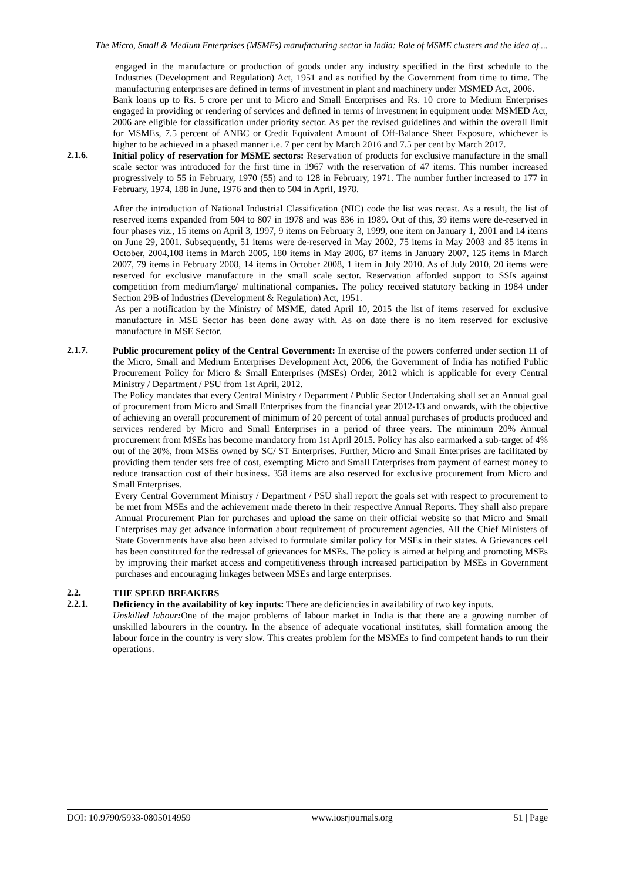The Micro, Small & Medium Enterprises (MSMEs) manufacturing sector in India: Role of MSME clusters and the idea of ...
engaged in the manufacture or production of goods under any industry specified in the first schedule to the Industries (Development and Regulation) Act, 1951 and as notified by the Government from time to time. The manufacturing enterprises are defined in terms of investment in plant and machinery under MSMED Act, 2006.
Bank loans up to Rs. 5 crore per unit to Micro and Small Enterprises and Rs. 10 crore to Medium Enterprises engaged in providing or rendering of services and defined in terms of investment in equipment under MSMED Act, 2006 are eligible for classification under priority sector. As per the revised guidelines and within the overall limit for MSMEs, 7.5 percent of ANBC or Credit Equivalent Amount of Off-Balance Sheet Exposure, whichever is higher to be achieved in a phased manner i.e. 7 per cent by March 2016 and 7.5 per cent by March 2017.
2.1.6.
Initial policy of reservation for MSME sectors: Reservation of products for exclusive manufacture in the small scale sector was introduced for the first time in 1967 with the reservation of 47 items. This number increased progressively to 55 in February, 1970 (55) and to 128 in February, 1971. The number further increased to 177 in February, 1974, 188 in June, 1976 and then to 504 in April, 1978.
After the introduction of National Industrial Classification (NIC) code the list was recast. As a result, the list of reserved items expanded from 504 to 807 in 1978 and was 836 in 1989. Out of this, 39 items were de-reserved in four phases viz., 15 items on April 3, 1997, 9 items on February 3, 1999, one item on January 1, 2001 and 14 items on June 29, 2001. Subsequently, 51 items were de-reserved in May 2002, 75 items in May 2003 and 85 items in October, 2004,108 items in March 2005, 180 items in May 2006, 87 items in January 2007, 125 items in March 2007, 79 items in February 2008, 14 items in October 2008, 1 item in July 2010. As of July 2010, 20 items were reserved for exclusive manufacture in the small scale sector. Reservation afforded support to SSIs against competition from medium/large/ multinational companies. The policy received statutory backing in 1984 under Section 29B of Industries (Development & Regulation) Act, 1951.
As per a notification by the Ministry of MSME, dated April 10, 2015 the list of items reserved for exclusive manufacture in MSE Sector has been done away with. As on date there is no item reserved for exclusive manufacture in MSE Sector.
2.1.7.
Public procurement policy of the Central Government: In exercise of the powers conferred under section 11 of the Micro, Small and Medium Enterprises Development Act, 2006, the Government of India has notified Public Procurement Policy for Micro & Small Enterprises (MSEs) Order, 2012 which is applicable for every Central Ministry / Department / PSU from 1st April, 2012.
The Policy mandates that every Central Ministry / Department / Public Sector Undertaking shall set an Annual goal of procurement from Micro and Small Enterprises from the financial year 2012-13 and onwards, with the objective of achieving an overall procurement of minimum of 20 percent of total annual purchases of products produced and services rendered by Micro and Small Enterprises in a period of three years. The minimum 20% Annual procurement from MSEs has become mandatory from 1st April 2015. Policy has also earmarked a sub-target of 4% out of the 20%, from MSEs owned by SC/ ST Enterprises. Further, Micro and Small Enterprises are facilitated by providing them tender sets free of cost, exempting Micro and Small Enterprises from payment of earnest money to reduce transaction cost of their business. 358 items are also reserved for exclusive procurement from Micro and Small Enterprises.
Every Central Government Ministry / Department / PSU shall report the goals set with respect to procurement to be met from MSEs and the achievement made thereto in their respective Annual Reports. They shall also prepare Annual Procurement Plan for purchases and upload the same on their official website so that Micro and Small Enterprises may get advance information about requirement of procurement agencies. All the Chief Ministers of State Governments have also been advised to formulate similar policy for MSEs in their states. A Grievances cell has been constituted for the redressal of grievances for MSEs. The policy is aimed at helping and promoting MSEs by improving their market access and competitiveness through increased participation by MSEs in Government purchases and encouraging linkages between MSEs and large enterprises.
2.2.
THE SPEED BREAKERS
2.2.1.
Deficiency in the availability of key inputs: There are deficiencies in availability of two key inputs.
Unskilled labour: One of the major problems of labour market in India is that there are a growing number of unskilled labourers in the country. In the absence of adequate vocational institutes, skill formation among the labour force in the country is very slow. This creates problem for the MSMEs to find competent hands to run their operations.
DOI: 10.9790/5933-0805014959 www.iosrjournals.org 51 | Page